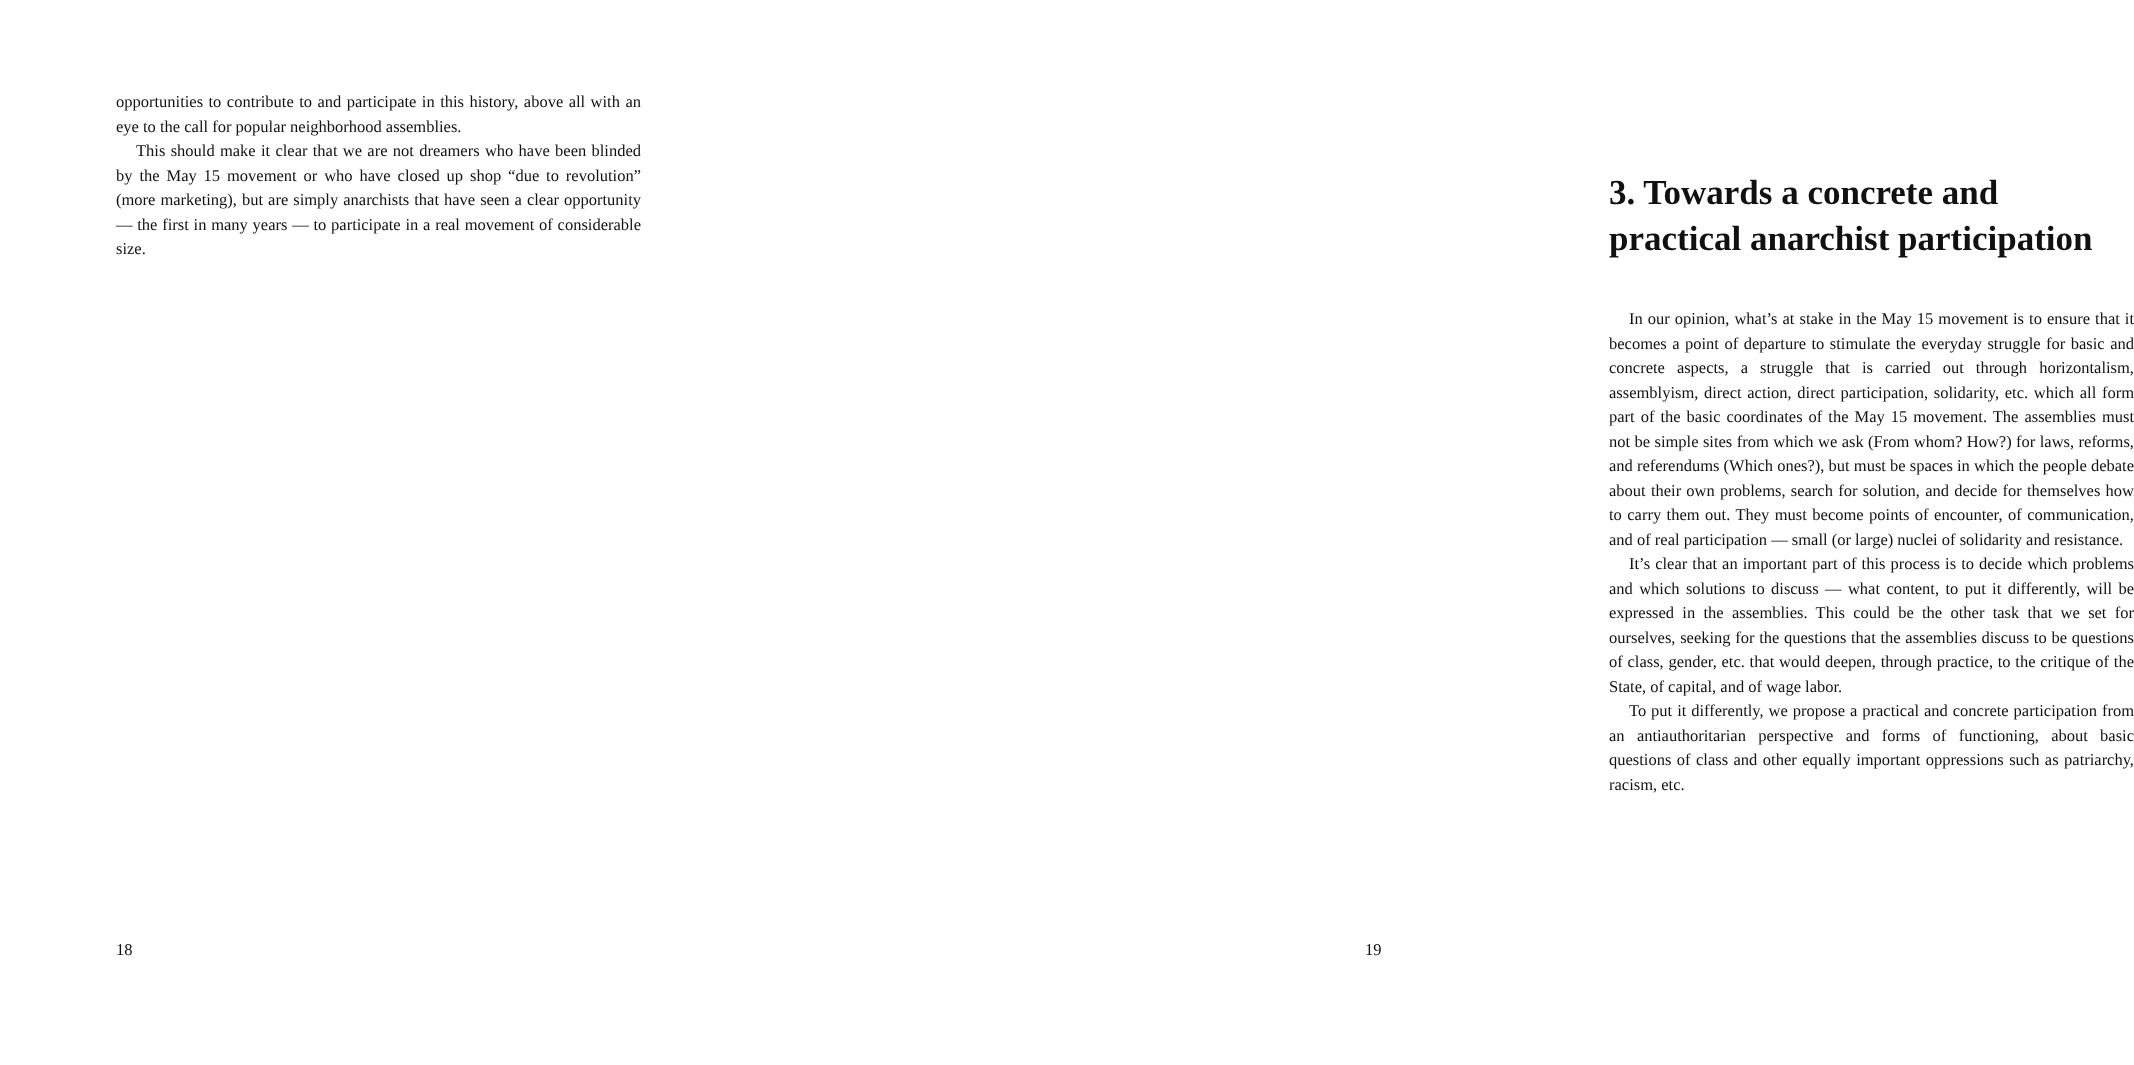opportunities to contribute to and participate in this history, above all with an eye to the call for popular neighborhood assemblies.
This should make it clear that we are not dreamers who have been blinded by the May 15 movement or who have closed up shop “due to revolution” (more marketing), but are simply anarchists that have seen a clear opportunity — the first in many years — to participate in a real movement of considerable size.
18
3. Towards a concrete and practical anarchist participation
In our opinion, what’s at stake in the May 15 movement is to ensure that it becomes a point of departure to stimulate the everyday struggle for basic and concrete aspects, a struggle that is carried out through horizontalism, assemblyism, direct action, direct participation, solidarity, etc. which all form part of the basic coordinates of the May 15 movement. The assemblies must not be simple sites from which we ask (From whom? How?) for laws, reforms, and referendums (Which ones?), but must be spaces in which the people debate about their own problems, search for solution, and decide for themselves how to carry them out. They must become points of encounter, of communication, and of real participation — small (or large) nuclei of solidarity and resistance.
It’s clear that an important part of this process is to decide which problems and which solutions to discuss — what content, to put it differently, will be expressed in the assemblies. This could be the other task that we set for ourselves, seeking for the questions that the assemblies discuss to be questions of class, gender, etc. that would deepen, through practice, to the critique of the State, of capital, and of wage labor.
To put it differently, we propose a practical and concrete participation from an antiauthoritarian perspective and forms of functioning, about basic questions of class and other equally important oppressions such as patriarchy, racism, etc.
19